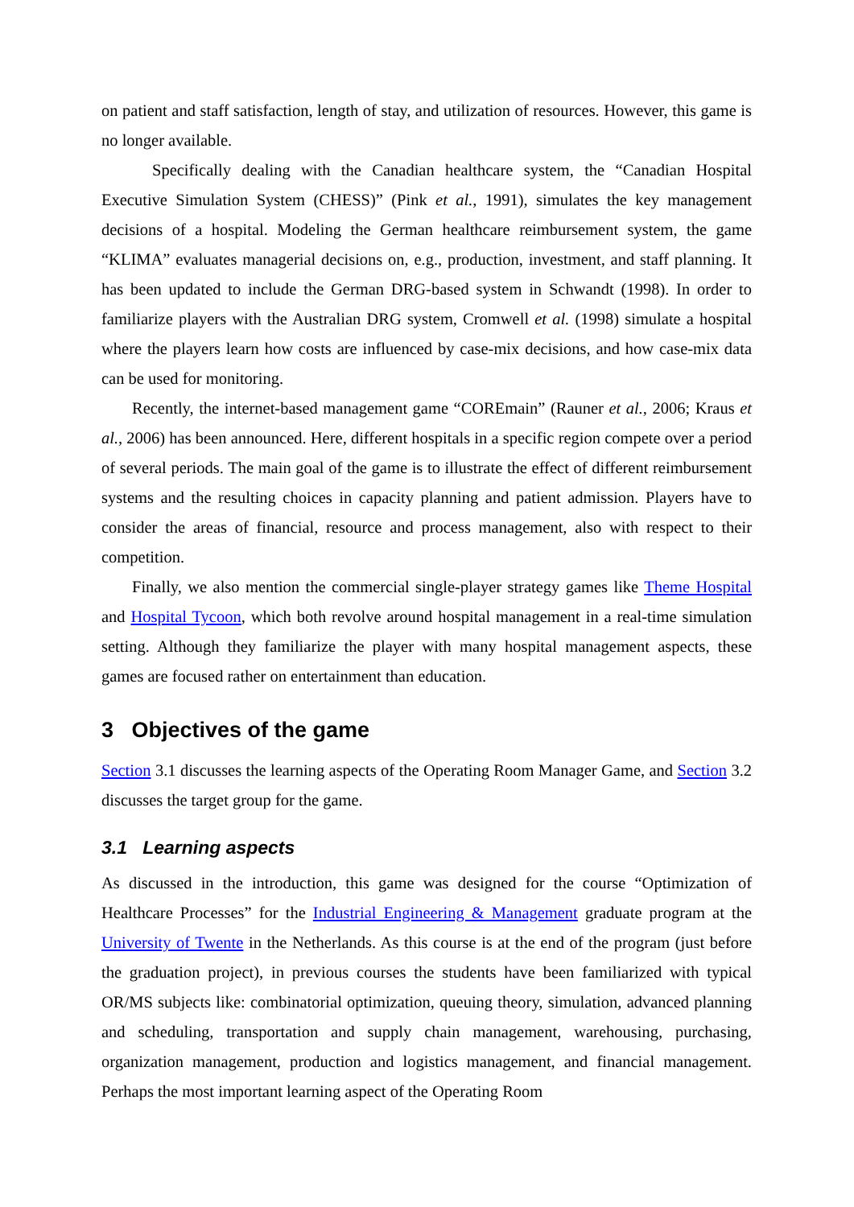on patient and staff satisfaction, length of stay, and utilization of resources. However, this game is no longer available.
Specifically dealing with the Canadian healthcare system, the “Canadian Hospital Executive Simulation System (CHESS)” (Pink et al., 1991), simulates the key management decisions of a hospital. Modeling the German healthcare reimbursement system, the game “KLIMA” evaluates managerial decisions on, e.g., production, investment, and staff planning. It has been updated to include the German DRG-based system in Schwandt (1998). In order to familiarize players with the Australian DRG system, Cromwell et al. (1998) simulate a hospital where the players learn how costs are influenced by case-mix decisions, and how case-mix data can be used for monitoring.
Recently, the internet-based management game “COREmain” (Rauner et al., 2006; Kraus et al., 2006) has been announced. Here, different hospitals in a specific region compete over a period of several periods. The main goal of the game is to illustrate the effect of different reimbursement systems and the resulting choices in capacity planning and patient admission. Players have to consider the areas of financial, resource and process management, also with respect to their competition.
Finally, we also mention the commercial single-player strategy games like Theme Hospital and Hospital Tycoon, which both revolve around hospital management in a real-time simulation setting. Although they familiarize the player with many hospital management aspects, these games are focused rather on entertainment than education.
3 Objectives of the game
Section 3.1 discusses the learning aspects of the Operating Room Manager Game, and Section 3.2 discusses the target group for the game.
3.1 Learning aspects
As discussed in the introduction, this game was designed for the course “Optimization of Healthcare Processes” for the Industrial Engineering & Management graduate program at the University of Twente in the Netherlands. As this course is at the end of the program (just before the graduation project), in previous courses the students have been familiarized with typical OR/MS subjects like: combinatorial optimization, queuing theory, simulation, advanced planning and scheduling, transportation and supply chain management, warehousing, purchasing, organization management, production and logistics management, and financial management. Perhaps the most important learning aspect of the Operating Room